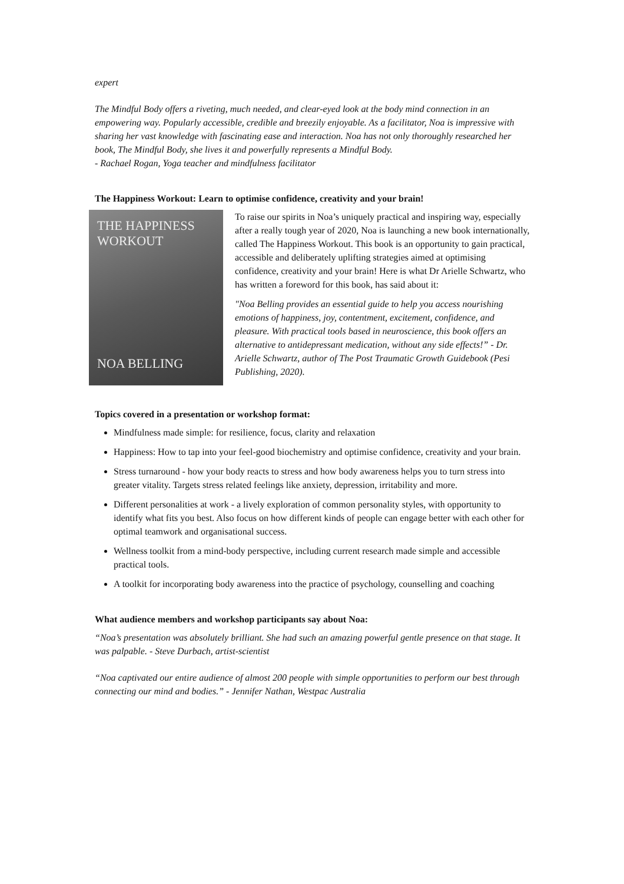expert
The Mindful Body offers a riveting, much needed, and clear-eyed look at the body mind connection in an empowering way. Popularly accessible, credible and breezily enjoyable. As a facilitator, Noa is impressive with sharing her vast knowledge with fascinating ease and interaction. Noa has not only thoroughly researched her book, The Mindful Body, she lives it and powerfully represents a Mindful Body.
- Rachael Rogan, Yoga teacher and mindfulness facilitator
The Happiness Workout: Learn to optimise confidence, creativity and your brain!
THE HAPPINESS WORKOUT
NOA BELLING
To raise our spirits in Noa’s uniquely practical and inspiring way, especially after a really tough year of 2020, Noa is launching a new book internationally, called The Happiness Workout. This book is an opportunity to gain practical, accessible and deliberately uplifting strategies aimed at optimising confidence, creativity and your brain! Here is what Dr Arielle Schwartz, who has written a foreword for this book, has said about it:
"Noa Belling provides an essential guide to help you access nourishing emotions of happiness, joy, contentment, excitement, confidence, and pleasure. With practical tools based in neuroscience, this book offers an alternative to antidepressant medication, without any side effects!” - Dr. Arielle Schwartz, author of The Post Traumatic Growth Guidebook (Pesi Publishing, 2020).
Topics covered in a presentation or workshop format:
Mindfulness made simple: for resilience, focus, clarity and relaxation
Happiness: How to tap into your feel-good biochemistry and optimise confidence, creativity and your brain.
Stress turnaround - how your body reacts to stress and how body awareness helps you to turn stress into greater vitality. Targets stress related feelings like anxiety, depression, irritability and more.
Different personalities at work - a lively exploration of common personality styles, with opportunity to identify what fits you best. Also focus on how different kinds of people can engage better with each other for optimal teamwork and organisational success.
Wellness toolkit from a mind-body perspective, including current research made simple and accessible practical tools.
A toolkit for incorporating body awareness into the practice of psychology, counselling and coaching
What audience members and workshop participants say about Noa:
“Noa’s presentation was absolutely brilliant. She had such an amazing powerful gentle presence on that stage. It was palpable. - Steve Durbach, artist-scientist
“Noa captivated our entire audience of almost 200 people with simple opportunities to perform our best through connecting our mind and bodies.” - Jennifer Nathan, Westpac Australia